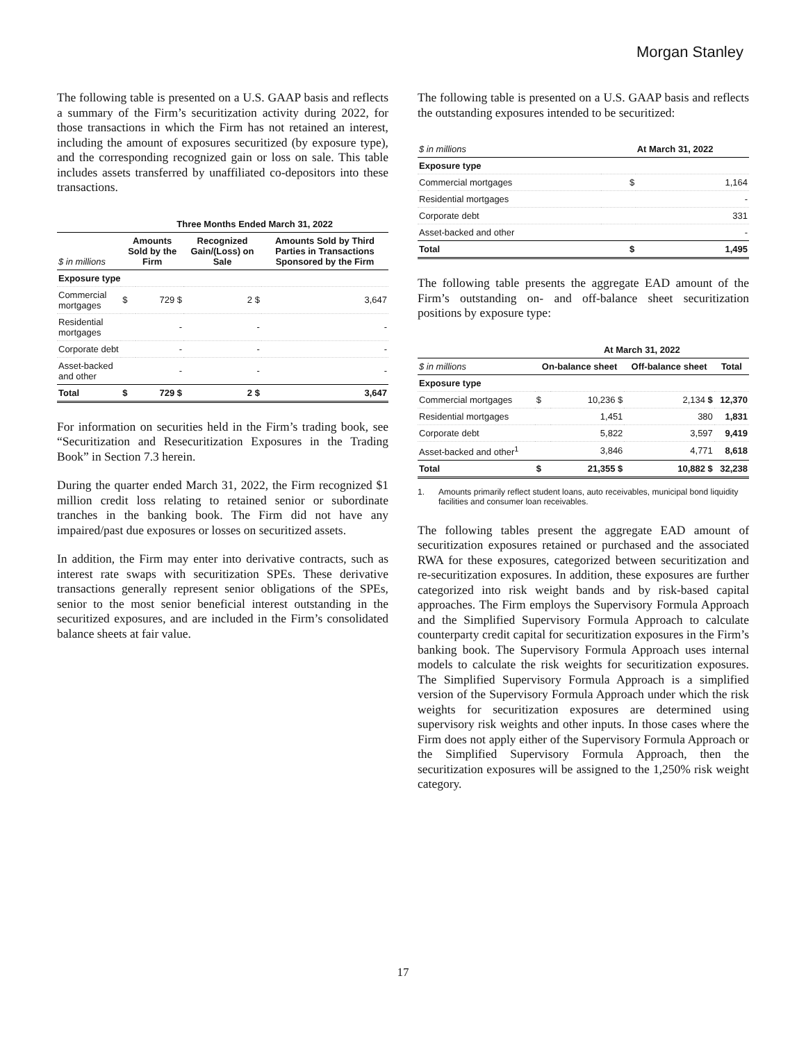Morgan Stanley
The following table is presented on a U.S. GAAP basis and reflects a summary of the Firm’s securitization activity during 2022, for those transactions in which the Firm has not retained an interest, including the amount of exposures securitized (by exposure type), and the corresponding recognized gain or loss on sale. This table includes assets transferred by unaffiliated co-depositors into these transactions.
| | Three Months Ended March 31, 2022 | | | |
| --- | --- | --- | --- | --- |
| $ in millions | Amounts Sold by the Firm | | Recognized Gain/(Loss) on Sale | Amounts Sold by Third Parties in Transactions Sponsored by the Firm |
| Exposure type | | | | |
| Commercial mortgages | $ | 729 $ | 2 $ | 3,647 |
| Residential mortgages | | - | - | - |
| Corporate debt | | - | - | - |
| Asset-backed and other | | - | - | - |
| Total | $ | 729 $ | 2 $ | 3,647 |
For information on securities held in the Firm’s trading book, see “Securitization and Resecuritization Exposures in the Trading Book” in Section 7.3 herein.
During the quarter ended March 31, 2022, the Firm recognized $1 million credit loss relating to retained senior or subordinate tranches in the banking book. The Firm did not have any impaired/past due exposures or losses on securitized assets.
In addition, the Firm may enter into derivative contracts, such as interest rate swaps with securitization SPEs. These derivative transactions generally represent senior obligations of the SPEs, senior to the most senior beneficial interest outstanding in the securitized exposures, and are included in the Firm’s consolidated balance sheets at fair value.
The following table is presented on a U.S. GAAP basis and reflects the outstanding exposures intended to be securitized:
| $ in millions | At March 31, 2022 | |
| --- | --- | --- |
| Exposure type | | |
| Commercial mortgages | $ | 1,164 |
| Residential mortgages | | - |
| Corporate debt | | 331 |
| Asset-backed and other | | - |
| Total | $ | 1,495 |
The following table presents the aggregate EAD amount of the Firm’s outstanding on- and off-balance sheet securitization positions by exposure type:
| | At March 31, 2022 | | | |
| --- | --- | --- | --- | --- |
| $ in millions | On-balance sheet | | Off-balance sheet | Total |
| Exposure type | | | | |
| Commercial mortgages | $ | 10,236 $ | 2,134 $ | 12,370 |
| Residential mortgages | | 1,451 | 380 | 1,831 |
| Corporate debt | | 5,822 | 3,597 | 9,419 |
| Asset-backed and other<sup>1</sup> | | 3,846 | 4,771 | 8,618 |
| Total | $ | 21,355 $ | 10,882 $ | 32,238 |
1. Amounts primarily reflect student loans, auto receivables, municipal bond liquidity facilities and consumer loan receivables.
The following tables present the aggregate EAD amount of securitization exposures retained or purchased and the associated RWA for these exposures, categorized between securitization and re-securitization exposures. In addition, these exposures are further categorized into risk weight bands and by risk-based capital approaches. The Firm employs the Supervisory Formula Approach and the Simplified Supervisory Formula Approach to calculate counterparty credit capital for securitization exposures in the Firm’s banking book. The Supervisory Formula Approach uses internal models to calculate the risk weights for securitization exposures. The Simplified Supervisory Formula Approach is a simplified version of the Supervisory Formula Approach under which the risk weights for securitization exposures are determined using supervisory risk weights and other inputs. In those cases where the Firm does not apply either of the Supervisory Formula Approach or the Simplified Supervisory Formula Approach, then the securitization exposures will be assigned to the 1,250% risk weight category.
17